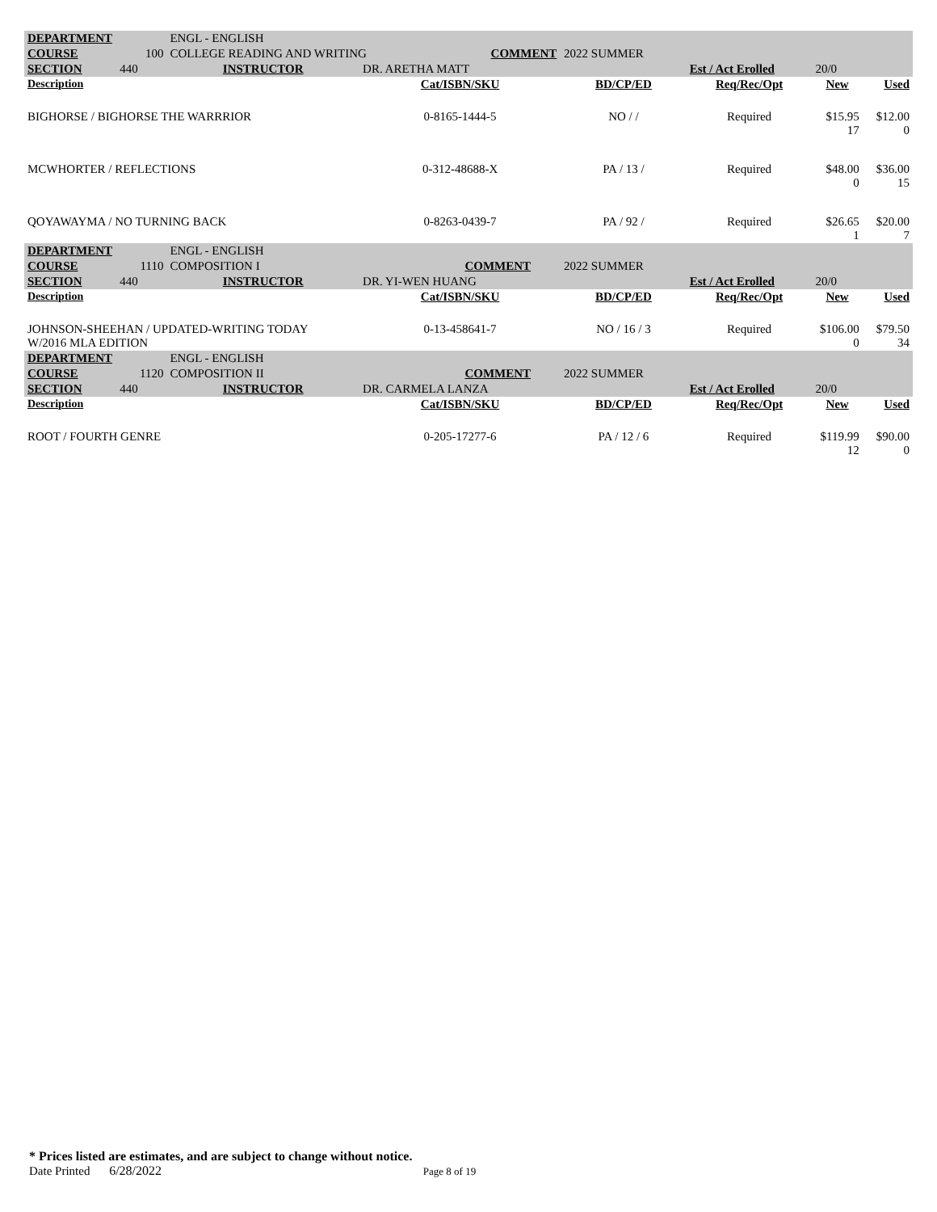| DEPARTMENT | | ENGL - ENGLISH | | | | | |
| COURSE | 100 | COLLEGE READING AND WRITING COMMENT | | 2022 SUMMER | | | |
| SECTION | 440 | INSTRUCTOR | DR. ARETHA MATT | | Est / Act Erolled | 20/0 | |
| Description | | | Cat/ISBN/SKU | BD/CP/ED | Req/Rec/Opt | New | Used |
| BIGHORSE / BIGHORSE THE WARRRIOR | | | 0-8165-1444-5 | NO / / | Required | $15.95 17 | $12.00 0 |
| MCWHORTER / REFLECTIONS | | | 0-312-48688-X | PA / 13 / | Required | $48.00 0 | $36.00 15 |
| QOYAWAYMA / NO TURNING BACK | | | 0-8263-0439-7 | PA / 92 / | Required | $26.65 1 | $20.00 7 |
| DEPARTMENT | | ENGL - ENGLISH | | | | | |
| COURSE | 1110 | COMPOSITION I COMMENT | | 2022 SUMMER | | | |
| SECTION | 440 | INSTRUCTOR | DR. YI-WEN HUANG | | Est / Act Erolled | 20/0 | |
| Description | | | Cat/ISBN/SKU | BD/CP/ED | Req/Rec/Opt | New | Used |
| JOHNSON-SHEEHAN / UPDATED-WRITING TODAY W/2016 MLA EDITION | | | 0-13-458641-7 | NO / 16 / 3 | Required | $106.00 0 | $79.50 34 |
| DEPARTMENT | | ENGL - ENGLISH | | | | | |
| COURSE | 1120 | COMPOSITION II COMMENT | | 2022 SUMMER | | | |
| SECTION | 440 | INSTRUCTOR | DR. CARMELA LANZA | | Est / Act Erolled | 20/0 | |
| Description | | | Cat/ISBN/SKU | BD/CP/ED | Req/Rec/Opt | New | Used |
| ROOT / FOURTH GENRE | | | 0-205-17277-6 | PA / 12 / 6 | Required | $119.99 12 | $90.00 0 |
* Prices listed are estimates, and are subject to change without notice.
Date Printed 6/28/2022 Page 8 of 19